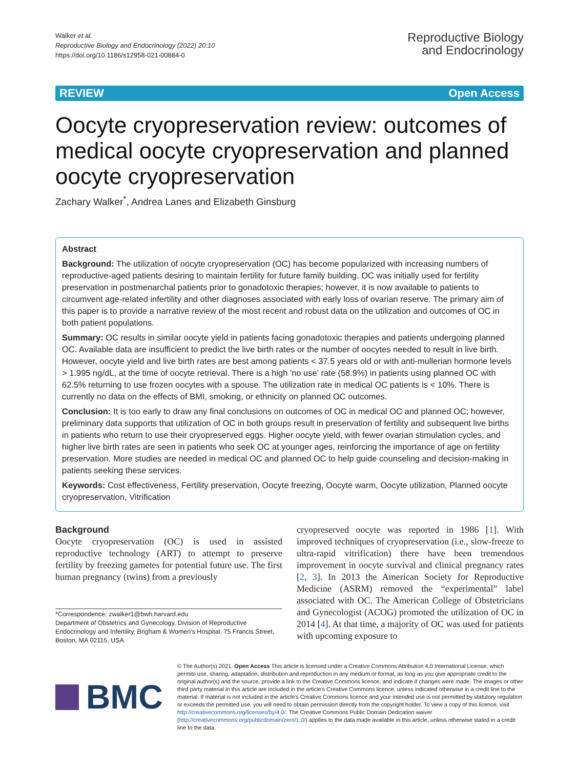Walker et al.
Reproductive Biology and Endocrinology (2022) 20:10
https://doi.org/10.1186/s12958-021-00884-0
Reproductive Biology
and Endocrinology
REVIEW Open Access
Oocyte cryopreservation review: outcomes of medical oocyte cryopreservation and planned oocyte cryopreservation
Zachary Walker<sup>*</sup>, Andrea Lanes and Elizabeth Ginsburg
Abstract
Background: The utilization of oocyte cryopreservation (OC) has become popularized with increasing numbers of reproductive-aged patients desiring to maintain fertility for future family building. OC was initially used for fertility preservation in postmenarchal patients prior to gonadotoxic therapies; however, it is now available to patients to circumvent age-related infertility and other diagnoses associated with early loss of ovarian reserve. The primary aim of this paper is to provide a narrative review of the most recent and robust data on the utilization and outcomes of OC in both patient populations.
Summary: OC results in similar oocyte yield in patients facing gonadotoxic therapies and patients undergoing planned OC. Available data are insufficient to predict the live birth rates or the number of oocytes needed to result in live birth. However, oocyte yield and live birth rates are best among patients < 37.5 years old or with anti-mullerian hormone levels > 1.995 ng/dL, at the time of oocyte retrieval. There is a high 'no use' rate (58.9%) in patients using planned OC with 62.5% returning to use frozen oocytes with a spouse. The utilization rate in medical OC patients is < 10%. There is currently no data on the effects of BMI, smoking, or ethnicity on planned OC outcomes.
Conclusion: It is too early to draw any final conclusions on outcomes of OC in medical OC and planned OC; however, preliminary data supports that utilization of OC in both groups result in preservation of fertility and subsequent live births in patients who return to use their cryopreserved eggs. Higher oocyte yield, with fewer ovarian stimulation cycles, and higher live birth rates are seen in patients who seek OC at younger ages, reinforcing the importance of age on fertility preservation. More studies are needed in medical OC and planned OC to help guide counseling and decision-making in patients seeking these services.
Keywords: Cost effectiveness, Fertility preservation, Oocyte freezing, Oocyte warm, Oocyte utilization, Planned oocyte cryopreservation, Vitrification
Background
Oocyte cryopreservation (OC) is used in assisted reproductive technology (ART) to attempt to preserve fertility by freezing gametes for potential future use. The first human pregnancy (twins) from a previously
*Correspondence: zwalker1@bwh.harvard.edu
Department of Obstetrics and Gynecology, Division of Reproductive Endocrinology and Infertility, Brigham & Women's Hospital, 75 Francis Street, Boston, MA 02115, USA
cryopreserved oocyte was reported in 1986 [1]. With improved techniques of cryopreservation (i.e., slow-freeze to ultra-rapid vitrification) there have been tremendous improvement in oocyte survival and clinical pregnancy rates [2, 3]. In 2013 the American Society for Reproductive Medicine (ASRM) removed the “experimental” label associated with OC. The American College of Obstetricians and Gynecologist (ACOG) promoted the utilization of OC in 2014 [4]. At that time, a majority of OC was used for patients with upcoming exposure to
BMC
© The Author(s) 2021. Open Access This article is licensed under a Creative Commons Attribution 4.0 International License, which permits use, sharing, adaptation, distribution and reproduction in any medium or format, as long as you give appropriate credit to the original author(s) and the source, provide a link to the Creative Commons licence, and indicate if changes were made. The images or other third party material in this article are included in the article's Creative Commons licence, unless indicated otherwise in a credit line to the material. If material is not included in the article's Creative Commons licence and your intended use is not permitted by statutory regulation or exceeds the permitted use, you will need to obtain permission directly from the copyright holder. To view a copy of this licence, visit http://creativecommons.org/licenses/by/4.0/. The Creative Commons Public Domain Dedication waiver (http://creativecommons.org/publicdomain/zero/1.0/) applies to the data made available in this article, unless otherwise stated in a credit line to the data.